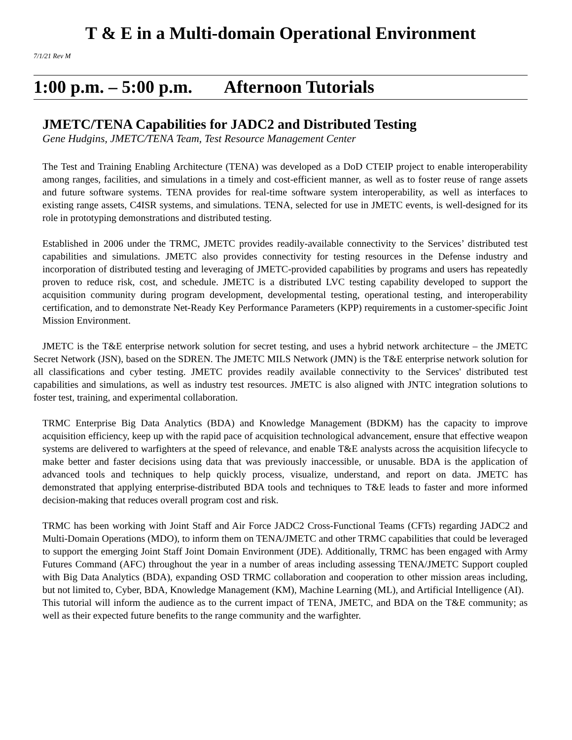T & E in a Multi-domain Operational Environment
7/1/21 Rev M
1:00 p.m. – 5:00 p.m. Afternoon Tutorials
JMETC/TENA Capabilities for JADC2 and Distributed Testing
Gene Hudgins, JMETC/TENA Team, Test Resource Management Center
The Test and Training Enabling Architecture (TENA) was developed as a DoD CTEIP project to enable interoperability among ranges, facilities, and simulations in a timely and cost-efficient manner, as well as to foster reuse of range assets and future software systems. TENA provides for real-time software system interoperability, as well as interfaces to existing range assets, C4ISR systems, and simulations. TENA, selected for use in JMETC events, is well-designed for its role in prototyping demonstrations and distributed testing.
Established in 2006 under the TRMC, JMETC provides readily-available connectivity to the Services’ distributed test capabilities and simulations. JMETC also provides connectivity for testing resources in the Defense industry and incorporation of distributed testing and leveraging of JMETC-provided capabilities by programs and users has repeatedly proven to reduce risk, cost, and schedule. JMETC is a distributed LVC testing capability developed to support the acquisition community during program development, developmental testing, operational testing, and interoperability certification, and to demonstrate Net-Ready Key Performance Parameters (KPP) requirements in a customer-specific Joint Mission Environment.
JMETC is the T&E enterprise network solution for secret testing, and uses a hybrid network architecture – the JMETC Secret Network (JSN), based on the SDREN. The JMETC MILS Network (JMN) is the T&E enterprise network solution for all classifications and cyber testing. JMETC provides readily available connectivity to the Services' distributed test capabilities and simulations, as well as industry test resources. JMETC is also aligned with JNTC integration solutions to foster test, training, and experimental collaboration.
TRMC Enterprise Big Data Analytics (BDA) and Knowledge Management (BDKM) has the capacity to improve acquisition efficiency, keep up with the rapid pace of acquisition technological advancement, ensure that effective weapon systems are delivered to warfighters at the speed of relevance, and enable T&E analysts across the acquisition lifecycle to make better and faster decisions using data that was previously inaccessible, or unusable. BDA is the application of advanced tools and techniques to help quickly process, visualize, understand, and report on data. JMETC has demonstrated that applying enterprise-distributed BDA tools and techniques to T&E leads to faster and more informed decision-making that reduces overall program cost and risk.
TRMC has been working with Joint Staff and Air Force JADC2 Cross-Functional Teams (CFTs) regarding JADC2 and Multi-Domain Operations (MDO), to inform them on TENA/JMETC and other TRMC capabilities that could be leveraged to support the emerging Joint Staff Joint Domain Environment (JDE). Additionally, TRMC has been engaged with Army Futures Command (AFC) throughout the year in a number of areas including assessing TENA/JMETC Support coupled with Big Data Analytics (BDA), expanding OSD TRMC collaboration and cooperation to other mission areas including, but not limited to, Cyber, BDA, Knowledge Management (KM), Machine Learning (ML), and Artificial Intelligence (AI).
This tutorial will inform the audience as to the current impact of TENA, JMETC, and BDA on the T&E community; as well as their expected future benefits to the range community and the warfighter.